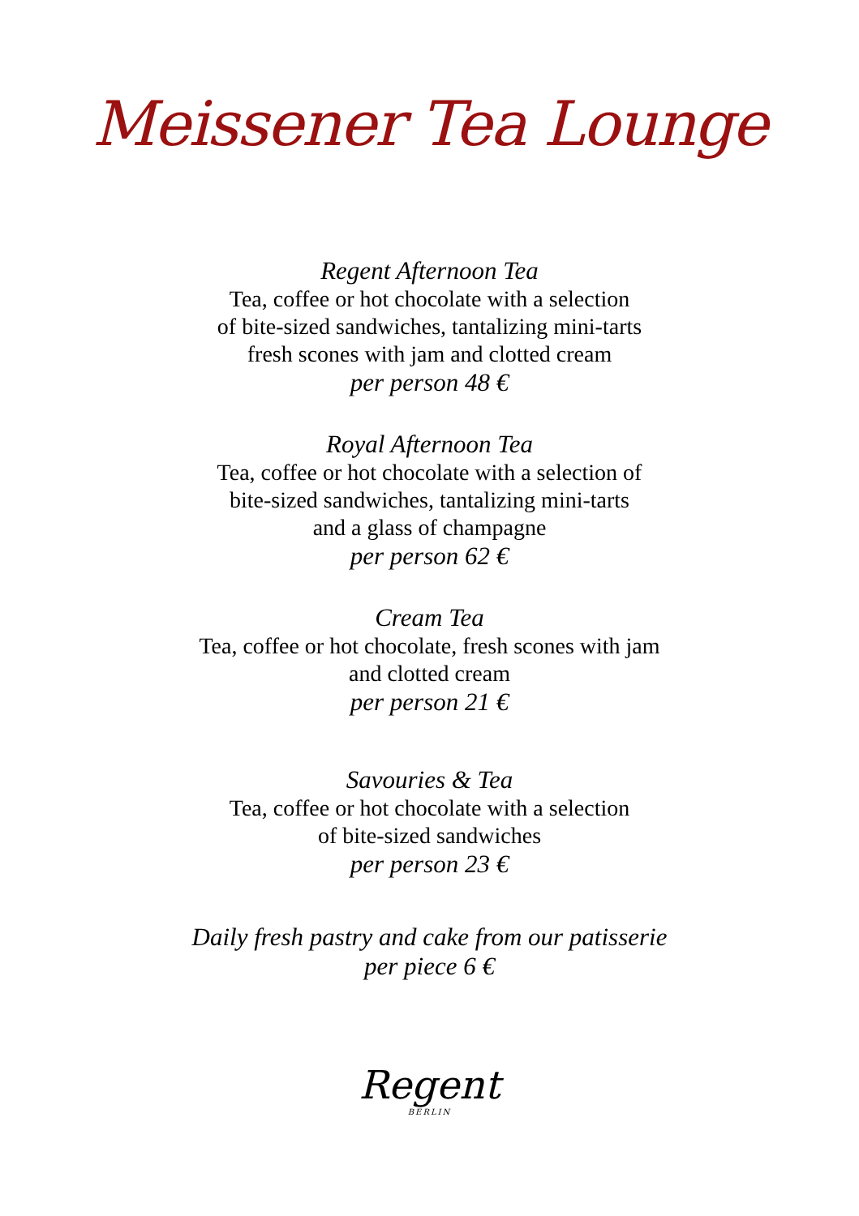Meissener Tea Lounge
Regent Afternoon Tea
Tea, coffee or hot chocolate with a selection
of bite-sized sandwiches, tantalizing mini-tarts
fresh scones with jam and clotted cream
per person 48 €
Royal Afternoon Tea
Tea, coffee or hot chocolate with a selection of
bite-sized sandwiches, tantalizing mini-tarts
and a glass of champagne
per person 62 €
Cream Tea
Tea, coffee or hot chocolate, fresh scones with jam
and clotted cream
per person 21 €
Savouries & Tea
Tea, coffee or hot chocolate with a selection
of bite-sized sandwiches
per person 23 €
Daily fresh pastry and cake from our patisserie
per piece 6 €
Regent
BERLIN